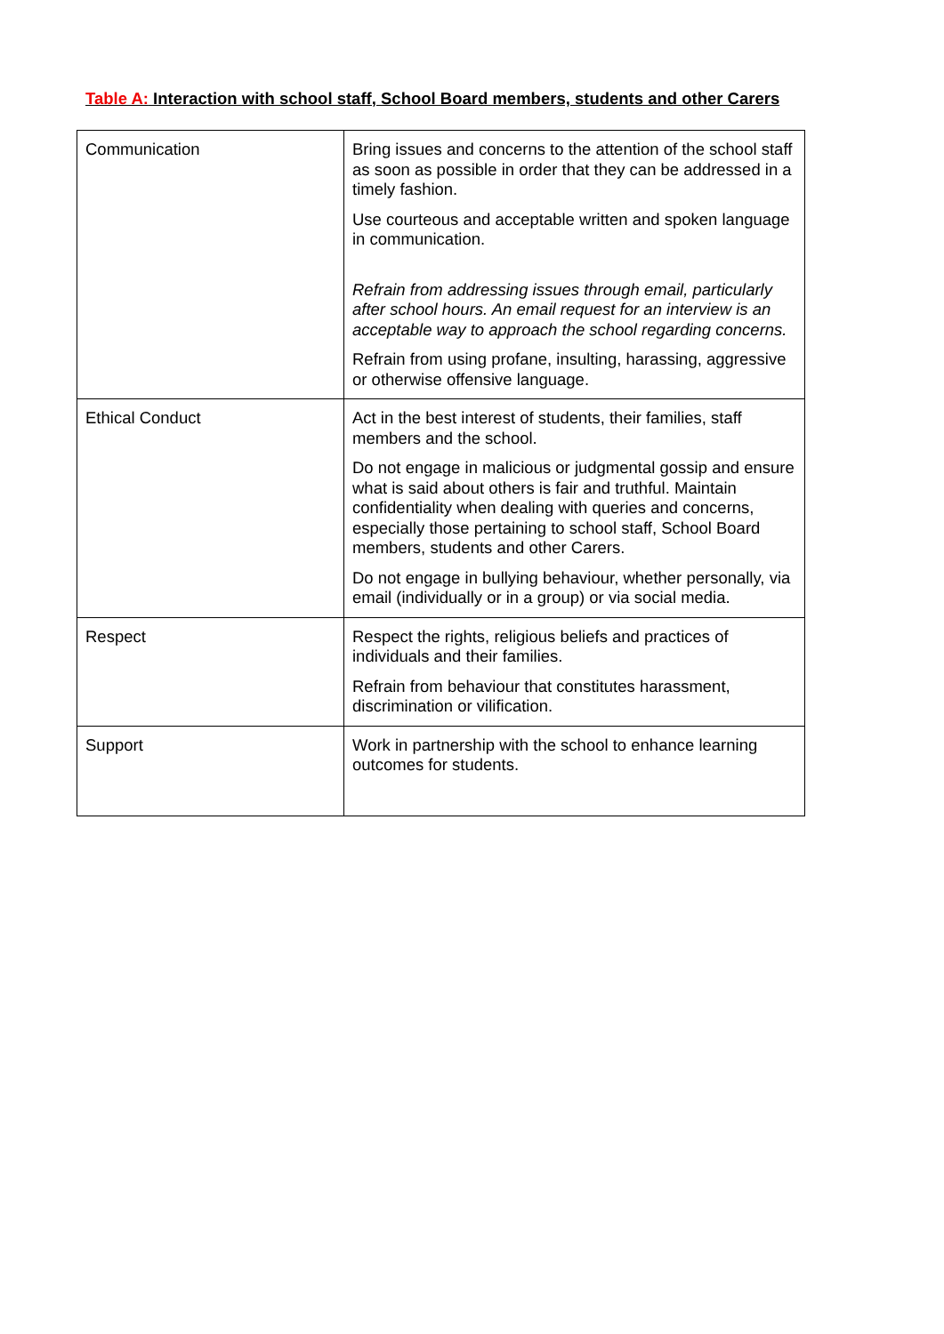Table A: Interaction with school staff, School Board members, students and other Carers
| Communication | Bring issues and concerns to the attention of the school staff as soon as possible in order that they can be addressed in a timely fashion. Use courteous and acceptable written and spoken language in communication. Refrain from addressing issues through email, particularly after school hours. An email request for an interview is an acceptable way to approach the school regarding concerns. Refrain from using profane, insulting, harassing, aggressive or otherwise offensive language. |
| Ethical Conduct | Act in the best interest of students, their families, staff members and the school. Do not engage in malicious or judgmental gossip and ensure what is said about others is fair and truthful. Maintain confidentiality when dealing with queries and concerns, especially those pertaining to school staff, School Board members, students and other Carers. Do not engage in bullying behaviour, whether personally, via email (individually or in a group) or via social media. |
| Respect | Respect the rights, religious beliefs and practices of individuals and their families. Refrain from behaviour that constitutes harassment, discrimination or vilification. |
| Support | Work in partnership with the school to enhance learning outcomes for students. |